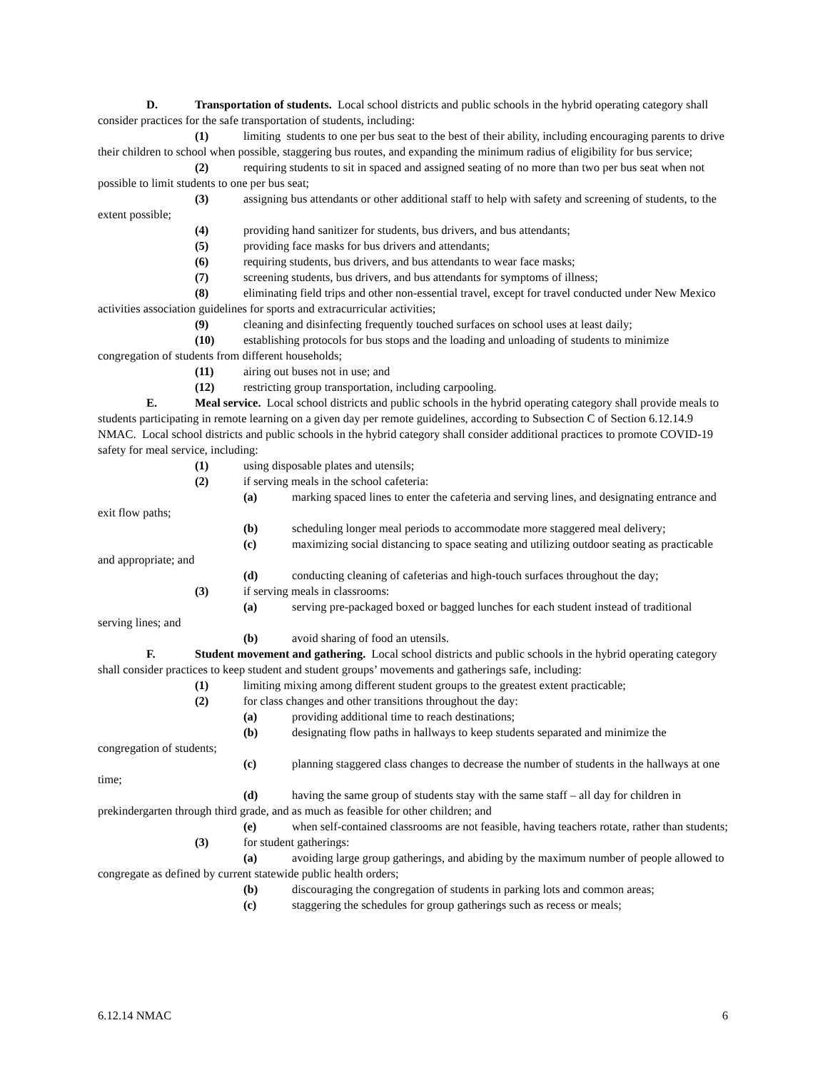D. Transportation of students. Local school districts and public schools in the hybrid operating category shall consider practices for the safe transportation of students, including:
(1) limiting students to one per bus seat to the best of their ability, including encouraging parents to drive their children to school when possible, staggering bus routes, and expanding the minimum radius of eligibility for bus service;
(2) requiring students to sit in spaced and assigned seating of no more than two per bus seat when not possible to limit students to one per bus seat;
(3) assigning bus attendants or other additional staff to help with safety and screening of students, to the extent possible;
(4) providing hand sanitizer for students, bus drivers, and bus attendants;
(5) providing face masks for bus drivers and attendants;
(6) requiring students, bus drivers, and bus attendants to wear face masks;
(7) screening students, bus drivers, and bus attendants for symptoms of illness;
(8) eliminating field trips and other non-essential travel, except for travel conducted under New Mexico activities association guidelines for sports and extracurricular activities;
(9) cleaning and disinfecting frequently touched surfaces on school uses at least daily;
(10) establishing protocols for bus stops and the loading and unloading of students to minimize congregation of students from different households;
(11) airing out buses not in use; and
(12) restricting group transportation, including carpooling.
E. Meal service. Local school districts and public schools in the hybrid operating category shall provide meals to students participating in remote learning on a given day per remote guidelines, according to Subsection C of Section 6.12.14.9 NMAC. Local school districts and public schools in the hybrid category shall consider additional practices to promote COVID-19 safety for meal service, including:
(1) using disposable plates and utensils;
(2) if serving meals in the school cafeteria:
(a) marking spaced lines to enter the cafeteria and serving lines, and designating entrance and exit flow paths;
(b) scheduling longer meal periods to accommodate more staggered meal delivery;
(c) maximizing social distancing to space seating and utilizing outdoor seating as practicable and appropriate; and
(d) conducting cleaning of cafeterias and high-touch surfaces throughout the day;
(3) if serving meals in classrooms:
(a) serving pre-packaged boxed or bagged lunches for each student instead of traditional serving lines; and
(b) avoid sharing of food an utensils.
F. Student movement and gathering. Local school districts and public schools in the hybrid operating category shall consider practices to keep student and student groups’ movements and gatherings safe, including:
(1) limiting mixing among different student groups to the greatest extent practicable;
(2) for class changes and other transitions throughout the day:
(a) providing additional time to reach destinations;
(b) designating flow paths in hallways to keep students separated and minimize the congregation of students;
(c) planning staggered class changes to decrease the number of students in the hallways at one time;
(d) having the same group of students stay with the same staff – all day for children in prekindergarten through third grade, and as much as feasible for other children; and
(e) when self-contained classrooms are not feasible, having teachers rotate, rather than students;
(3) for student gatherings:
(a) avoiding large group gatherings, and abiding by the maximum number of people allowed to congregate as defined by current statewide public health orders;
(b) discouraging the congregation of students in parking lots and common areas;
(c) staggering the schedules for group gatherings such as recess or meals;
6.12.14 NMAC 6